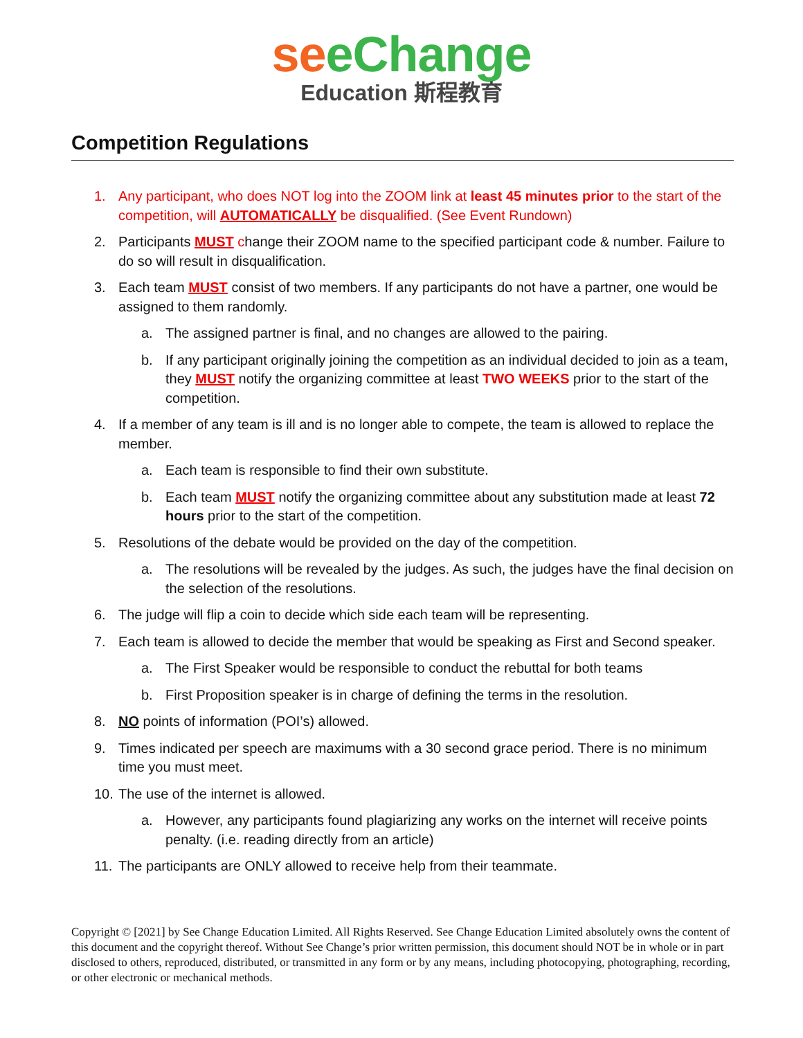se eChange
Education 斯程教育
Competition Regulations
1. Any participant, who does NOT log into the ZOOM link at least 45 minutes prior to the start of the competition, will AUTOMATICALLY be disqualified. (See Event Rundown)
2. Participants MUST change their ZOOM name to the specified participant code & number. Failure to do so will result in disqualification.
3. Each team MUST consist of two members. If any participants do not have a partner, one would be assigned to them randomly.
a. The assigned partner is final, and no changes are allowed to the pairing.
b. If any participant originally joining the competition as an individual decided to join as a team, they MUST notify the organizing committee at least TWO WEEKS prior to the start of the competition.
4. If a member of any team is ill and is no longer able to compete, the team is allowed to replace the member.
a. Each team is responsible to find their own substitute.
b. Each team MUST notify the organizing committee about any substitution made at least 72 hours prior to the start of the competition.
5. Resolutions of the debate would be provided on the day of the competition.
a. The resolutions will be revealed by the judges. As such, the judges have the final decision on the selection of the resolutions.
6. The judge will flip a coin to decide which side each team will be representing.
7. Each team is allowed to decide the member that would be speaking as First and Second speaker.
a. The First Speaker would be responsible to conduct the rebuttal for both teams
b. First Proposition speaker is in charge of defining the terms in the resolution.
8. NO points of information (POI’s) allowed.
9. Times indicated per speech are maximums with a 30 second grace period. There is no minimum time you must meet.
10. The use of the internet is allowed.
a. However, any participants found plagiarizing any works on the internet will receive points penalty. (i.e. reading directly from an article)
11. The participants are ONLY allowed to receive help from their teammate.
Copyright © [2021] by See Change Education Limited. All Rights Reserved. See Change Education Limited absolutely owns the content of this document and the copyright thereof. Without See Change’s prior written permission, this document should NOT be in whole or in part disclosed to others, reproduced, distributed, or transmitted in any form or by any means, including photocopying, photographing, recording, or other electronic or mechanical methods.